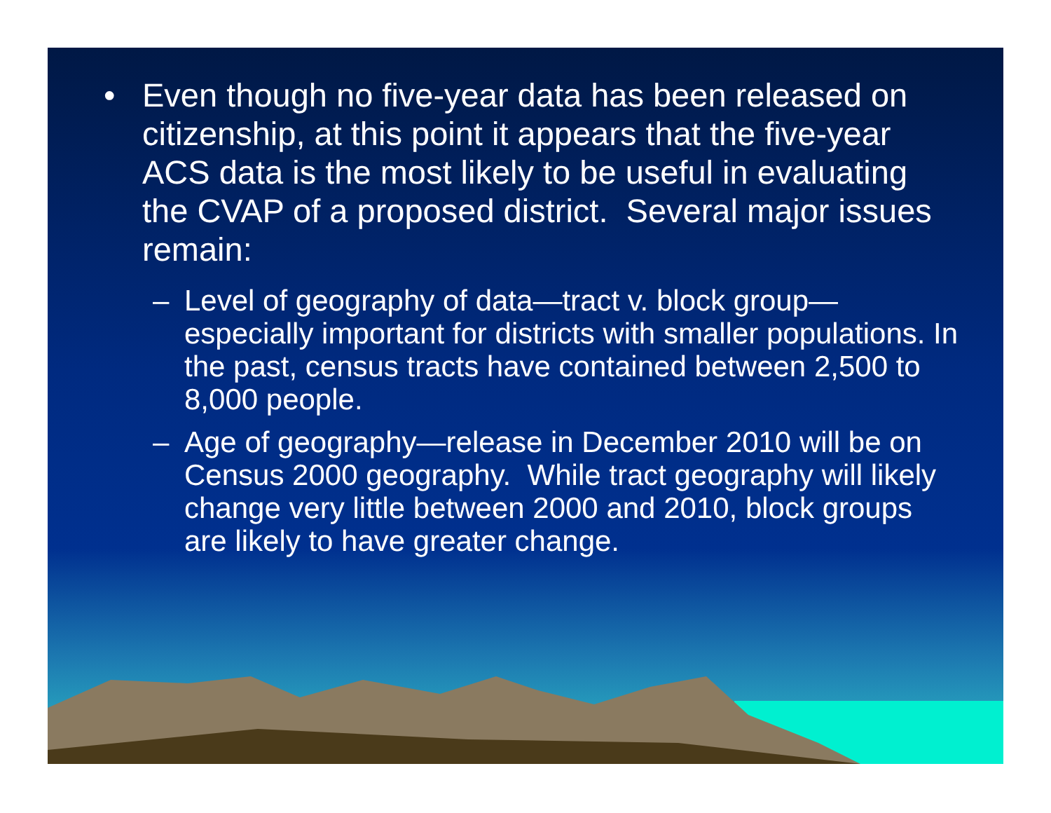• Even though no five-year data has been released on citizenship, at this point it appears that the five-year ACS data is the most likely to be useful in evaluating the CVAP of a proposed district. Several major issues remain:
– Level of geography of data—tract v. block group—especially important for districts with smaller populations. In the past, census tracts have contained between 2,500 to 8,000 people.
– Age of geography—release in December 2010 will be on Census 2000 geography. While tract geography will likely change very little between 2000 and 2010, block groups are likely to have greater change.